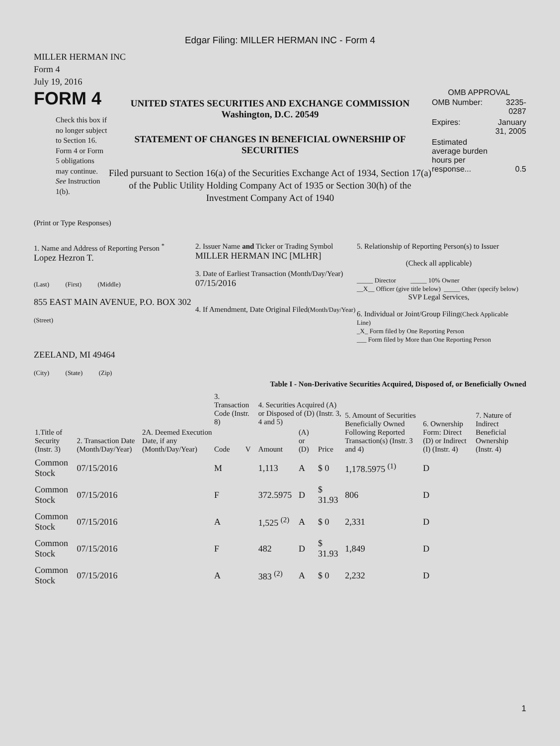Edgar Filing: MILLER HERMAN INC - Form 4
MILLER HERMAN INC
Form 4
July 19, 2016
FORM 4
Check this box if no longer subject to Section 16. Form 4 or Form 5 obligations may continue. See Instruction 1(b).
UNITED STATES SECURITIES AND EXCHANGE COMMISSION
Washington, D.C. 20549
STATEMENT OF CHANGES IN BENEFICIAL OWNERSHIP OF SECURITIES
Filed pursuant to Section 16(a) of the Securities Exchange Act of 1934, Section 17(a) of the Public Utility Holding Company Act of 1935 or Section 30(h) of the Investment Company Act of 1940
OMB APPROVAL
| OMB Number: | 3235-0287 |
| Expires: | January 31, 2005 |
| Estimated average burden hours per response... | 0.5 |
(Print or Type Responses)
1. Name and Address of Reporting Person <sup>*</sup>
Lopez Hezron T.
(Last) (First) (Middle)
855 EAST MAIN AVENUE, P.O. BOX 302
(Street)
ZEELAND, MI 49464
(City) (State) (Zip)
2. Issuer Name and Ticker or Trading Symbol
MILLER HERMAN INC [MLHR]
3. Date of Earliest Transaction (Month/Day/Year)
07/15/2016
4. If Amendment, Date Original Filed(Month/Day/Year)
5. Relationship of Reporting Person(s) to Issuer
(Check all applicable)
_____ Director _____ 10% Owner
__X__ Officer (give title below) _____ Other (specify below)
SVP Legal Services,
6. Individual or Joint/Group Filing(Check Applicable Line)
_X_ Form filed by One Reporting Person
___ Form filed by More than One Reporting Person
Table I - Non-Derivative Securities Acquired, Disposed of, or Beneficially Owned
| 1.Title of Security (Instr. 3) | 2. Transaction Date (Month/Day/Year) | 2A. Deemed Execution Date, if any (Month/Day/Year) | 3. Transaction Code (Instr. 8) | | 4. Securities Acquired (A) or Disposed of (D) (Instr. 3, 4 and 5) | | | 5. Amount of Securities Beneficially Owned Following Reported Transaction(s) (Instr. 3 and 4) | 6. Ownership Form: Direct (D) or Indirect (I) (Instr. 4) | 7. Nature of Indirect Beneficial Ownership (Instr. 4) |
| --- | --- | --- | --- | --- | --- | --- | --- | --- | --- | --- |
| | | | Code | V | Amount | (A) or (D) | Price | | | |
| Common Stock | 07/15/2016 | | M | | 1,113 | A | $ 0 | 1,178.5975 <sup>(1)</sup> | D | |
| Common Stock | 07/15/2016 | | F | | 372.5975 | D | $ 31.93 | 806 | D | |
| Common Stock | 07/15/2016 | | A | | 1,525 <sup>(2)</sup> | A | $ 0 | 2,331 | D | |
| Common Stock | 07/15/2016 | | F | | 482 | D | $ 31.93 | 1,849 | D | |
| Common Stock | 07/15/2016 | | A | | 383 <sup>(2)</sup> | A | $ 0 | 2,232 | D | |
1